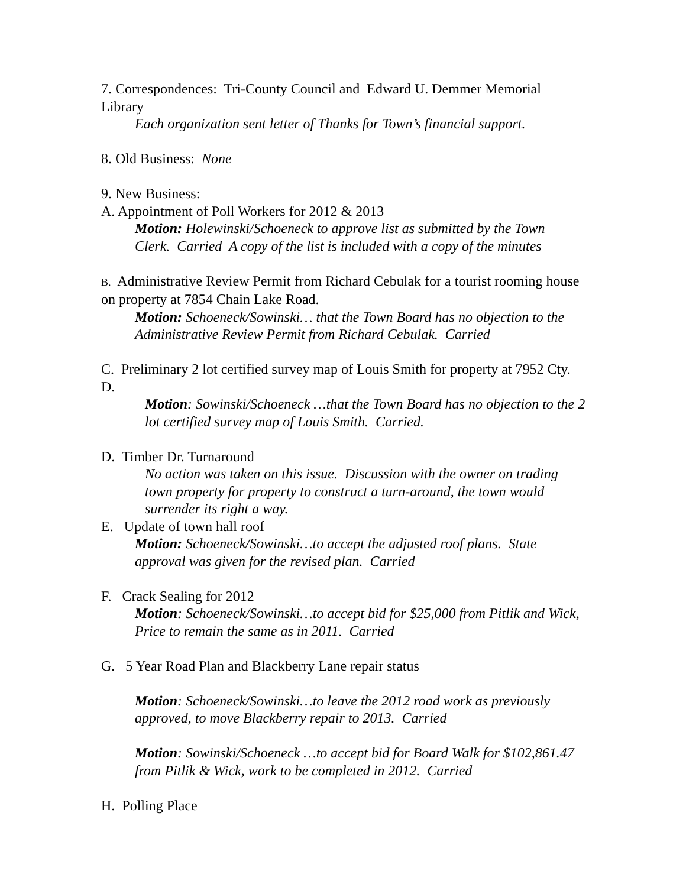7. Correspondences: Tri-County Council and Edward U. Demmer Memorial Library
Each organization sent letter of Thanks for Town’s financial support.
8. Old Business: None
9. New Business:
A. Appointment of Poll Workers for 2012 & 2013
Motion: Holewinski/Schoeneck to approve list as submitted by the Town Clerk. Carried A copy of the list is included with a copy of the minutes
B. Administrative Review Permit from Richard Cebulak for a tourist rooming house on property at 7854 Chain Lake Road.
Motion: Schoeneck/Sowinski… that the Town Board has no objection to the Administrative Review Permit from Richard Cebulak. Carried
C. Preliminary 2 lot certified survey map of Louis Smith for property at 7952 Cty. D.
Motion: Sowinski/Schoeneck …that the Town Board has no objection to the 2 lot certified survey map of Louis Smith. Carried.
D. Timber Dr. Turnaround
No action was taken on this issue. Discussion with the owner on trading town property for property to construct a turn-around, the town would surrender its right a way.
E. Update of town hall roof
Motion: Schoeneck/Sowinski…to accept the adjusted roof plans. State approval was given for the revised plan. Carried
F. Crack Sealing for 2012
Motion: Schoeneck/Sowinski…to accept bid for $25,000 from Pitlik and Wick, Price to remain the same as in 2011. Carried
G. 5 Year Road Plan and Blackberry Lane repair status
Motion: Schoeneck/Sowinski…to leave the 2012 road work as previously approved, to move Blackberry repair to 2013. Carried
Motion: Sowinski/Schoeneck …to accept bid for Board Walk for $102,861.47 from Pitlik & Wick, work to be completed in 2012. Carried
H. Polling Place